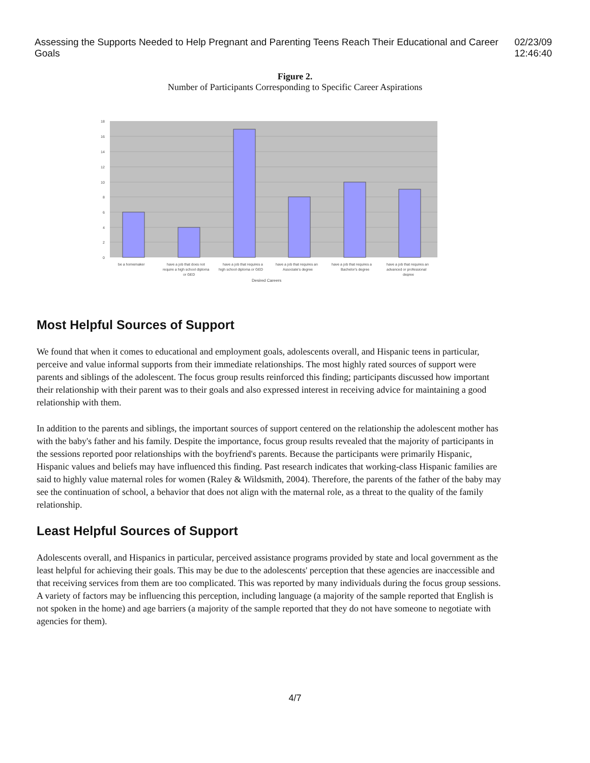Assessing the Supports Needed to Help Pregnant and Parenting Teens Reach Their Educational and Career Goals 02/23/09 12:46:40
Figure 2.
Number of Participants Corresponding to Specific Career Aspirations
18
16
14
12
10
8
6
4
2
0
be a homemaker
have a job that does not
require a high school diploma
or GED
have a job that requires a
high school diploma or GED
have a job that requires an
Associate's degree
have a job that requires a
Bachelor's degree
have a job that requires an
advanced or professional
degree
Desired Careers
Most Helpful Sources of Support
We found that when it comes to educational and employment goals, adolescents overall, and Hispanic teens in particular, perceive and value informal supports from their immediate relationships. The most highly rated sources of support were parents and siblings of the adolescent. The focus group results reinforced this finding; participants discussed how important their relationship with their parent was to their goals and also expressed interest in receiving advice for maintaining a good relationship with them.
In addition to the parents and siblings, the important sources of support centered on the relationship the adolescent mother has with the baby's father and his family. Despite the importance, focus group results revealed that the majority of participants in the sessions reported poor relationships with the boyfriend's parents. Because the participants were primarily Hispanic, Hispanic values and beliefs may have influenced this finding. Past research indicates that working-class Hispanic families are said to highly value maternal roles for women (Raley & Wildsmith, 2004). Therefore, the parents of the father of the baby may see the continuation of school, a behavior that does not align with the maternal role, as a threat to the quality of the family relationship.
Least Helpful Sources of Support
Adolescents overall, and Hispanics in particular, perceived assistance programs provided by state and local government as the least helpful for achieving their goals. This may be due to the adolescents' perception that these agencies are inaccessible and that receiving services from them are too complicated. This was reported by many individuals during the focus group sessions. A variety of factors may be influencing this perception, including language (a majority of the sample reported that English is not spoken in the home) and age barriers (a majority of the sample reported that they do not have someone to negotiate with agencies for them).
4/7